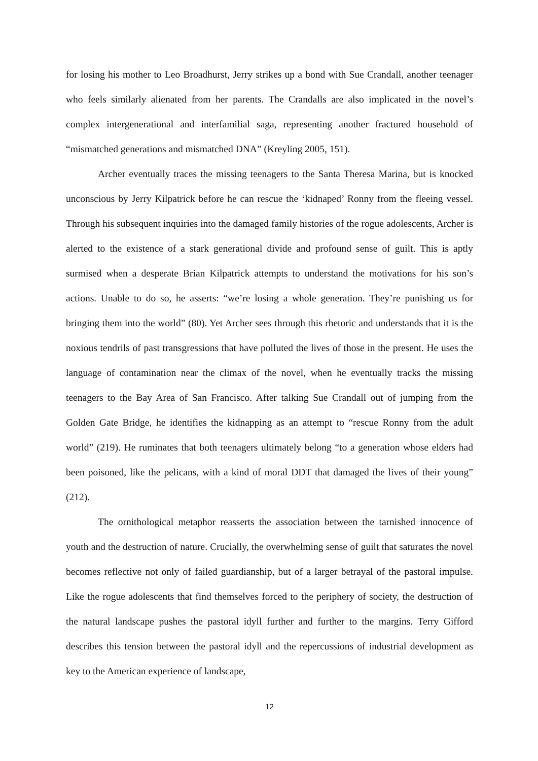for losing his mother to Leo Broadhurst, Jerry strikes up a bond with Sue Crandall, another teenager who feels similarly alienated from her parents. The Crandalls are also implicated in the novel’s complex intergenerational and interfamilial saga, representing another fractured household of “mismatched generations and mismatched DNA” (Kreyling 2005, 151).
Archer eventually traces the missing teenagers to the Santa Theresa Marina, but is knocked unconscious by Jerry Kilpatrick before he can rescue the ‘kidnaped’ Ronny from the fleeing vessel. Through his subsequent inquiries into the damaged family histories of the rogue adolescents, Archer is alerted to the existence of a stark generational divide and profound sense of guilt. This is aptly surmised when a desperate Brian Kilpatrick attempts to understand the motivations for his son’s actions. Unable to do so, he asserts: “we’re losing a whole generation. They’re punishing us for bringing them into the world” (80). Yet Archer sees through this rhetoric and understands that it is the noxious tendrils of past transgressions that have polluted the lives of those in the present. He uses the language of contamination near the climax of the novel, when he eventually tracks the missing teenagers to the Bay Area of San Francisco. After talking Sue Crandall out of jumping from the Golden Gate Bridge, he identifies the kidnapping as an attempt to “rescue Ronny from the adult world” (219). He ruminates that both teenagers ultimately belong “to a generation whose elders had been poisoned, like the pelicans, with a kind of moral DDT that damaged the lives of their young” (212).
The ornithological metaphor reasserts the association between the tarnished innocence of youth and the destruction of nature. Crucially, the overwhelming sense of guilt that saturates the novel becomes reflective not only of failed guardianship, but of a larger betrayal of the pastoral impulse. Like the rogue adolescents that find themselves forced to the periphery of society, the destruction of the natural landscape pushes the pastoral idyll further and further to the margins. Terry Gifford describes this tension between the pastoral idyll and the repercussions of industrial development as key to the American experience of landscape,
12